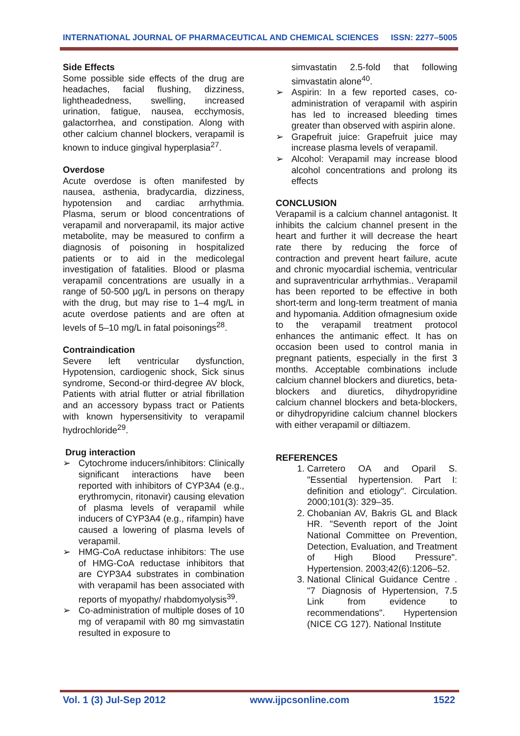INTERNATIONAL JOURNAL OF PHARMACEUTICAL AND CHEMICAL SCIENCES ISSN: 2277–5005
Side Effects
Some possible side effects of the drug are headaches, facial flushing, dizziness, lightheadedness, swelling, increased urination, fatigue, nausea, ecchymosis, galactorrhea, and constipation. Along with other calcium channel blockers, verapamil is known to induce gingival hyperplasia<sup>27</sup>.
Overdose
Acute overdose is often manifested by nausea, asthenia, bradycardia, dizziness, hypotension and cardiac arrhythmia. Plasma, serum or blood concentrations of verapamil and norverapamil, its major active metabolite, may be measured to confirm a diagnosis of poisoning in hospitalized patients or to aid in the medicolegal investigation of fatalities. Blood or plasma verapamil concentrations are usually in a range of 50-500 μg/L in persons on therapy with the drug, but may rise to 1–4 mg/L in acute overdose patients and are often at levels of 5–10 mg/L in fatal poisonings<sup>28</sup>.
Contraindication
Severe left ventricular dysfunction, Hypotension, cardiogenic shock, Sick sinus syndrome, Second-or third-degree AV block, Patients with atrial flutter or atrial fibrillation and an accessory bypass tract or Patients with known hypersensitivity to verapamil hydrochloride<sup>29</sup>.
Drug interaction
➢ Cytochrome inducers/inhibitors: Clinically significant interactions have been reported with inhibitors of CYP3A4 (e.g., erythromycin, ritonavir) causing elevation of plasma levels of verapamil while inducers of CYP3A4 (e.g., rifampin) have caused a lowering of plasma levels of verapamil.
➢ HMG-CoA reductase inhibitors: The use of HMG-CoA reductase inhibitors that are CYP3A4 substrates in combination with verapamil has been associated with reports of myopathy/ rhabdomyolysis<sup>39</sup>.
➢ Co-administration of multiple doses of 10 mg of verapamil with 80 mg simvastatin resulted in exposure to
simvastatin 2.5-fold that following simvastatin alone<sup>40</sup>.
➢ Aspirin: In a few reported cases, co-administration of verapamil with aspirin has led to increased bleeding times greater than observed with aspirin alone.
➢ Grapefruit juice: Grapefruit juice may increase plasma levels of verapamil.
➢ Alcohol: Verapamil may increase blood alcohol concentrations and prolong its effects
CONCLUSION
Verapamil is a calcium channel antagonist. It inhibits the calcium channel present in the heart and further it will decrease the heart rate there by reducing the force of contraction and prevent heart failure, acute and chronic myocardial ischemia, ventricular and supraventricular arrhythmias.. Verapamil has been reported to be effective in both short-term and long-term treatment of mania and hypomania. Addition ofmagnesium oxide to the verapamil treatment protocol enhances the antimanic effect. It has on occasion been used to control mania in pregnant patients, especially in the first 3 months. Acceptable combinations include calcium channel blockers and diuretics, beta-blockers and diuretics, dihydropyridine calcium channel blockers and beta-blockers, or dihydropyridine calcium channel blockers with either verapamil or diltiazem.
REFERENCES
1. Carretero OA and Oparil S. "Essential hypertension. Part I: definition and etiology". Circulation. 2000;101(3): 329–35.
2. Chobanian AV, Bakris GL and Black HR. "Seventh report of the Joint National Committee on Prevention, Detection, Evaluation, and Treatment of High Blood Pressure". Hypertension. 2003;42(6):1206–52.
3. National Clinical Guidance Centre . "7 Diagnosis of Hypertension, 7.5 Link from evidence to recommendations". Hypertension (NICE CG 127). National Institute
Vol. 1 (3) Jul-Sep 2012 www.ijpcsonline.com 1522